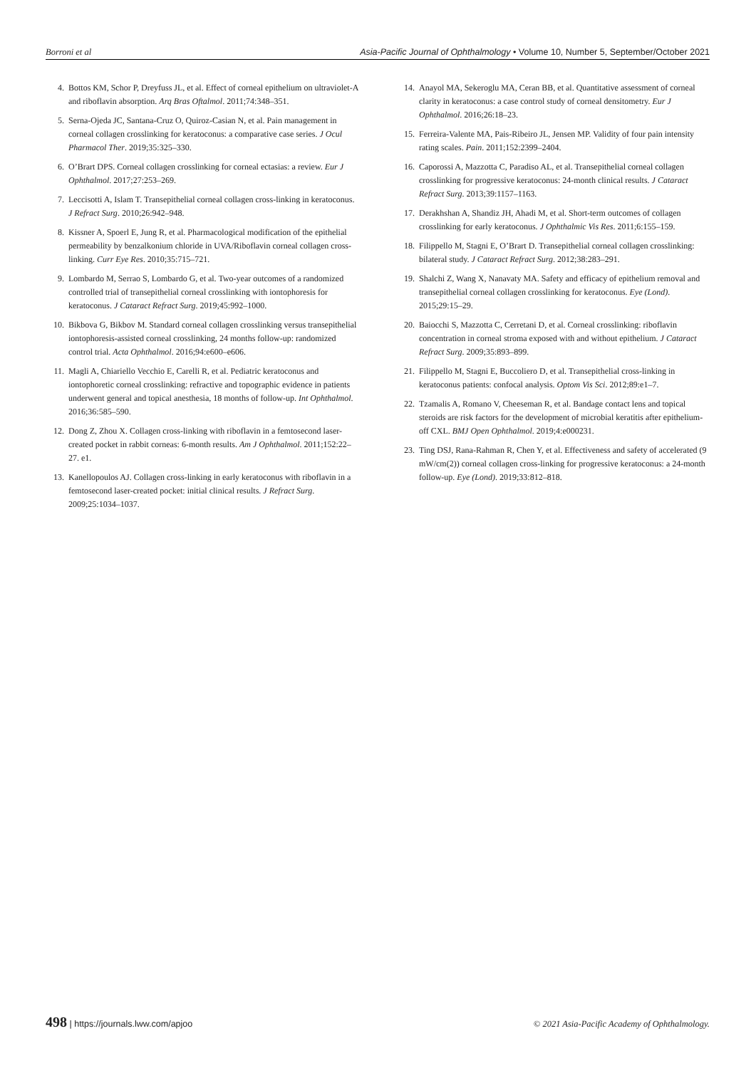Borroni et al Asia-Pacific Journal of Ophthalmology • Volume 10, Number 5, September/October 2021
4. Bottos KM, Schor P, Dreyfuss JL, et al. Effect of corneal epithelium on ultraviolet-A and riboflavin absorption. Arq Bras Oftalmol. 2011;74:348–351.
5. Serna-Ojeda JC, Santana-Cruz O, Quiroz-Casian N, et al. Pain management in corneal collagen crosslinking for keratoconus: a comparative case series. J Ocul Pharmacol Ther. 2019;35:325–330.
6. O’Brart DPS. Corneal collagen crosslinking for corneal ectasias: a review. Eur J Ophthalmol. 2017;27:253–269.
7. Leccisotti A, Islam T. Transepithelial corneal collagen cross-linking in keratoconus. J Refract Surg. 2010;26:942–948.
8. Kissner A, Spoerl E, Jung R, et al. Pharmacological modification of the epithelial permeability by benzalkonium chloride in UVA/Riboflavin corneal collagen cross-linking. Curr Eye Res. 2010;35:715–721.
9. Lombardo M, Serrao S, Lombardo G, et al. Two-year outcomes of a randomized controlled trial of transepithelial corneal crosslinking with iontophoresis for keratoconus. J Cataract Refract Surg. 2019;45:992–1000.
10. Bikbova G, Bikbov M. Standard corneal collagen crosslinking versus transepithelial iontophoresis-assisted corneal crosslinking, 24 months follow-up: randomized control trial. Acta Ophthalmol. 2016;94:e600–e606.
11. Magli A, Chiariello Vecchio E, Carelli R, et al. Pediatric keratoconus and iontophoretic corneal crosslinking: refractive and topographic evidence in patients underwent general and topical anesthesia, 18 months of follow-up. Int Ophthalmol. 2016;36:585–590.
12. Dong Z, Zhou X. Collagen cross-linking with riboflavin in a femtosecond laser-created pocket in rabbit corneas: 6-month results. Am J Ophthalmol. 2011;152:22–27. e1.
13. Kanellopoulos AJ. Collagen cross-linking in early keratoconus with riboflavin in a femtosecond laser-created pocket: initial clinical results. J Refract Surg. 2009;25:1034–1037.
14. Anayol MA, Sekeroglu MA, Ceran BB, et al. Quantitative assessment of corneal clarity in keratoconus: a case control study of corneal densitometry. Eur J Ophthalmol. 2016;26:18–23.
15. Ferreira-Valente MA, Pais-Ribeiro JL, Jensen MP. Validity of four pain intensity rating scales. Pain. 2011;152:2399–2404.
16. Caporossi A, Mazzotta C, Paradiso AL, et al. Transepithelial corneal collagen crosslinking for progressive keratoconus: 24-month clinical results. J Cataract Refract Surg. 2013;39:1157–1163.
17. Derakhshan A, Shandiz JH, Ahadi M, et al. Short-term outcomes of collagen crosslinking for early keratoconus. J Ophthalmic Vis Res. 2011;6:155–159.
18. Filippello M, Stagni E, O’Brart D. Transepithelial corneal collagen crosslinking: bilateral study. J Cataract Refract Surg. 2012;38:283–291.
19. Shalchi Z, Wang X, Nanavaty MA. Safety and efficacy of epithelium removal and transepithelial corneal collagen crosslinking for keratoconus. Eye (Lond). 2015;29:15–29.
20. Baiocchi S, Mazzotta C, Cerretani D, et al. Corneal crosslinking: riboflavin concentration in corneal stroma exposed with and without epithelium. J Cataract Refract Surg. 2009;35:893–899.
21. Filippello M, Stagni E, Buccoliero D, et al. Transepithelial cross-linking in keratoconus patients: confocal analysis. Optom Vis Sci. 2012;89:e1–7.
22. Tzamalis A, Romano V, Cheeseman R, et al. Bandage contact lens and topical steroids are risk factors for the development of microbial keratitis after epithelium-off CXL. BMJ Open Ophthalmol. 2019;4:e000231.
23. Ting DSJ, Rana-Rahman R, Chen Y, et al. Effectiveness and safety of accelerated (9 mW/cm(2)) corneal collagen cross-linking for progressive keratoconus: a 24-month follow-up. Eye (Lond). 2019;33:812–818.
498 | https://journals.lww.com/apjoo © 2021 Asia-Pacific Academy of Ophthalmology.